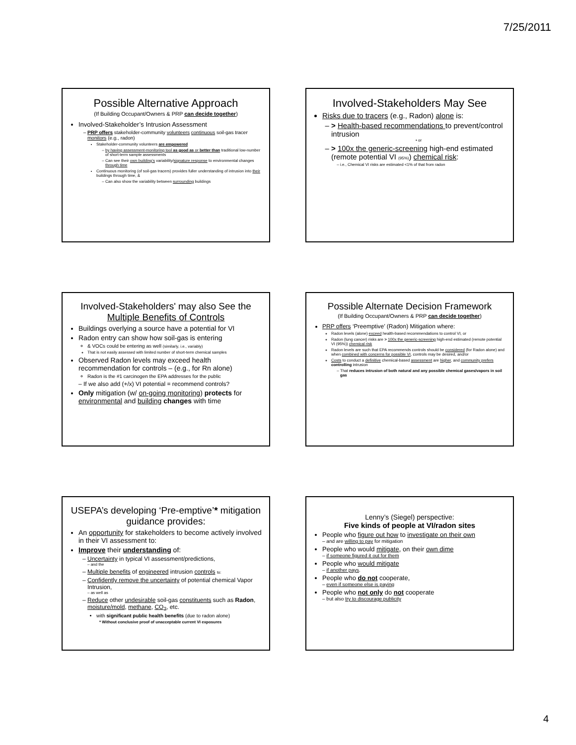7/25/2011
Possible Alternative Approach
(If Building Occupant/Owners & PRP can decide together)
Involved-Stakeholder’s Intrusion Assessment
PRP offers stakeholder-community volunteers continuous soil-gas tracer monitors (e.g., radon)
Stakeholder-community volunteers are empowered
by having assessment-monitoring tool as good as or better than traditional low-number of short-term sample assessments
Can see their own building’s variability/signature response to environmental changes through time
Continuous monitoring (of soil-gas tracers) provides fuller understanding of intrusion into their buildings through time, &
Can also show the variability between surrounding buildings
Involved-Stakeholders May See
Risks due to tracers (e.g., Radon) alone is:
> Health-based recommendations to prevent/control intrusion
• or
> 100x the generic-screening high-end estimated (remote potential VI (95%)) chemical risk:
i.e., Chemical VI risks are estimated <1% of that from radon
Involved-Stakeholders' may also See the Multiple Benefits of Controls
Buildings overlying a source have a potential for VI
Radon entry can show how soil-gas is entering
& VOCs could be entering as well (similarly, i.e., variably)
That is not easily assessed with limited number of short-term chemical samples
Observed Radon levels may exceed health recommendation for controls – (e.g., for Rn alone)
Radon is the #1 carcinogen the EPA addresses for the public
– If we also add (+/x) VI potential = recommend controls?
Only mitigation (w/ on-going monitoring) protects for environmental and building changes with time
Possible Alternate Decision Framework
(If Building Occupant/Owners & PRP can decide together)
PRP offers ‘Preemptive’ (Radon) Mitigation where:
Radon levels (alone) exceed health-based recommendations to control VI, or
Radon (lung cancer) risks are > 100x the generic-screening high-end estimated (remote potential VI (95%)) chemical risk
Radon levels are such that EPA recommends controls should be considered (for Radon alone) and when combined with concerns for possible VI, controls may be desired, and/or
Costs to conduct a definitive chemical-based assessment are higher, and community prefers controlling intrusion
That reduces intrusion of both natural and any possible chemical gases/vapors in soil gas
USEPA’s developing ‘Pre-emptive’* mitigation guidance provides:
An opportunity for stakeholders to become actively involved in their VI assessment to:
Improve their understanding of:
Uncertainty in typical VI assessment/predictions,
– and the
Multiple benefits of engineered intrusion controls to:
Confidently remove the uncertainty of potential chemical Vapor Intrusion,
– as well as
Reduce other undesirable soil-gas constituents such as Radon, moisture/mold, methane, CO<sub>2</sub>, etc.
with significant public health benefits (due to radon alone)
* Without conclusive proof of unacceptable current VI exposures
Lenny’s (Siegel) perspective:
Five kinds of people at VI/radon sites
People who figure out how to investigate on their own
– and are willing to pay for mitigation
People who would mitigate, on their own dime
– if someone figured it out for them
People who would mitigate
– if another pays.
People who do not cooperate,
– even if someone else is paying
People who not only do not cooperate
– but also try to discourage publicity
4